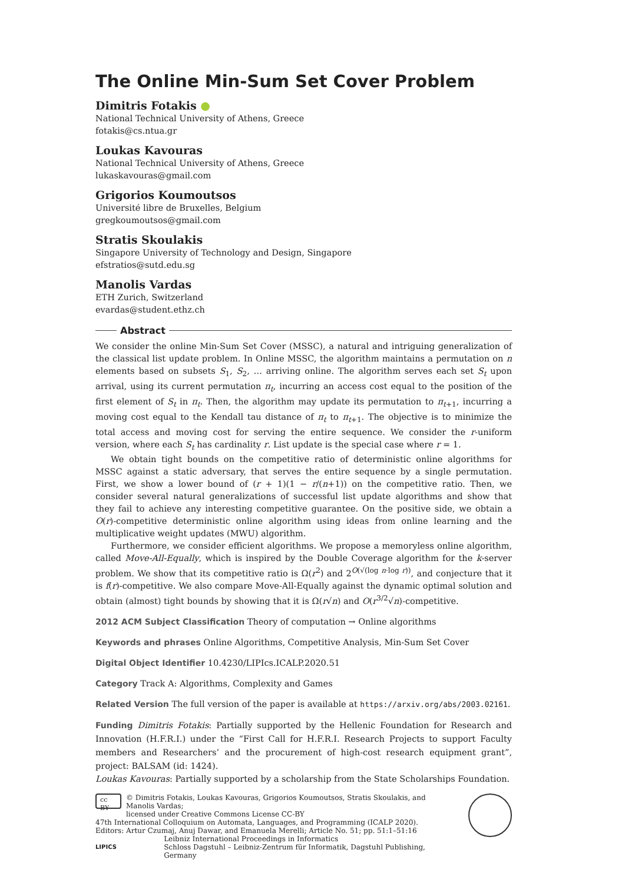The Online Min-Sum Set Cover Problem
Dimitris Fotakis ●
National Technical University of Athens, Greece
fotakis@cs.ntua.gr
Loukas Kavouras
National Technical University of Athens, Greece
lukaskavouras@gmail.com
Grigorios Koumoutsos
Université libre de Bruxelles, Belgium
gregkoumoutsos@gmail.com
Stratis Skoulakis
Singapore University of Technology and Design, Singapore
efstratios@sutd.edu.sg
Manolis Vardas
ETH Zurich, Switzerland
evardas@student.ethz.ch
Abstract
We consider the online Min-Sum Set Cover (MSSC), a natural and intriguing generalization of the classical list update problem. In Online MSSC, the algorithm maintains a permutation on n elements based on subsets S<sub>1</sub>, S<sub>2</sub>, … arriving online. The algorithm serves each set S<sub>t</sub> upon arrival, using its current permutation π<sub>t</sub>, incurring an access cost equal to the position of the first element of S<sub>t</sub> in π<sub>t</sub>. Then, the algorithm may update its permutation to π<sub>t+1</sub>, incurring a moving cost equal to the Kendall tau distance of π<sub>t</sub> to π<sub>t+1</sub>. The objective is to minimize the total access and moving cost for serving the entire sequence. We consider the r-uniform version, where each S<sub>t</sub> has cardinality r. List update is the special case where r = 1.
We obtain tight bounds on the competitive ratio of deterministic online algorithms for MSSC against a static adversary, that serves the entire sequence by a single permutation. First, we show a lower bound of (r + 1)(1 − r/(n+1)) on the competitive ratio. Then, we consider several natural generalizations of successful list update algorithms and show that they fail to achieve any interesting competitive guarantee. On the positive side, we obtain a O(r)-competitive deterministic online algorithm using ideas from online learning and the multiplicative weight updates (MWU) algorithm.
Furthermore, we consider efficient algorithms. We propose a memoryless online algorithm, called Move-All-Equally, which is inspired by the Double Coverage algorithm for the k-server problem. We show that its competitive ratio is Ω(r<sup>2</sup>) and 2<sup>O(√(log n·log r))</sup>, and conjecture that it is f(r)-competitive. We also compare Move-All-Equally against the dynamic optimal solution and obtain (almost) tight bounds by showing that it is Ω(r√n) and O(r<sup>3/2</sup>√n)-competitive.
2012 ACM Subject Classification Theory of computation → Online algorithms
Keywords and phrases Online Algorithms, Competitive Analysis, Min-Sum Set Cover
Digital Object Identifier 10.4230/LIPIcs.ICALP.2020.51
Category Track A: Algorithms, Complexity and Games
Related Version The full version of the paper is available at https://arxiv.org/abs/2003.02161.
Funding Dimitris Fotakis: Partially supported by the Hellenic Foundation for Research and Innovation (H.F.R.I.) under the “First Call for H.F.R.I. Research Projects to support Faculty members and Researchers’ and the procurement of high-cost research equipment grant”, project: BALSAM (id: 1424).
Loukas Kavouras: Partially supported by a scholarship from the State Scholarships Foundation.
cc BY © Dimitris Fotakis, Loukas Kavouras, Grigorios Koumoutsos, Stratis Skoulakis, and Manolis Vardas;
licensed under Creative Commons License CC-BY
47th International Colloquium on Automata, Languages, and Programming (ICALP 2020).
Editors: Artur Czumaj, Anuj Dawar, and Emanuela Merelli; Article No. 51; pp. 51:1–51:16
LIPICS Leibniz International Proceedings in Informatics
Schloss Dagstuhl – Leibniz-Zentrum für Informatik, Dagstuhl Publishing, Germany